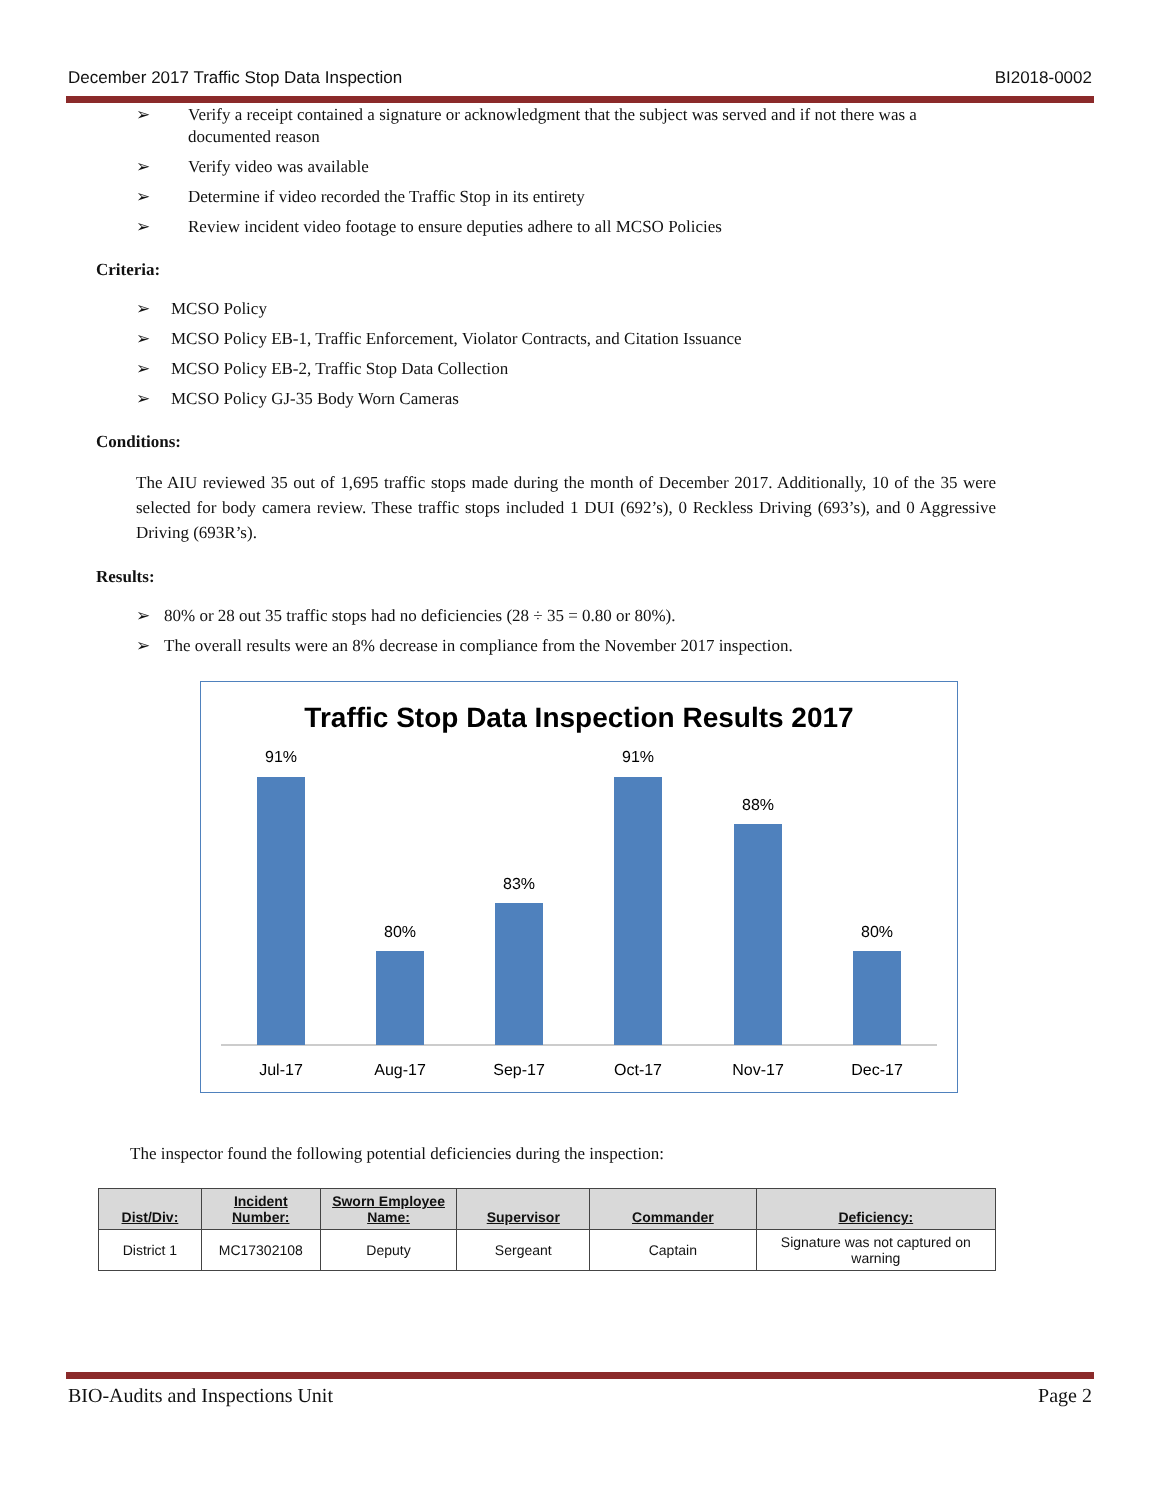December 2017 Traffic Stop Data Inspection BI2018-0002
➢ Verify a receipt contained a signature or acknowledgment that the subject was served and if not there was a documented reason
➢ Verify video was available
➢ Determine if video recorded the Traffic Stop in its entirety
➢ Review incident video footage to ensure deputies adhere to all MCSO Policies
Criteria:
➢ MCSO Policy
➢ MCSO Policy EB-1, Traffic Enforcement, Violator Contracts, and Citation Issuance
➢ MCSO Policy EB-2, Traffic Stop Data Collection
➢ MCSO Policy GJ-35 Body Worn Cameras
Conditions:
The AIU reviewed 35 out of 1,695 traffic stops made during the month of December 2017. Additionally, 10 of the 35 were selected for body camera review. These traffic stops included 1 DUI (692’s), 0 Reckless Driving (693’s), and 0 Aggressive Driving (693R’s).
Results:
➢ 80% or 28 out 35 traffic stops had no deficiencies (28 ÷ 35 = 0.80 or 80%).
➢ The overall results were an 8% decrease in compliance from the November 2017 inspection.
Traffic Stop Data Inspection Results 2017
91%
80%
83%
91%
88%
80%
Jul-17
Aug-17
Sep-17
Oct-17
Nov-17
Dec-17
The inspector found the following potential deficiencies during the inspection:
| Dist/Div: | Incident Number: | Sworn Employee Name: | Supervisor | Commander | Deficiency: |
| --- | --- | --- | --- | --- | --- |
| District 1 | MC17302108 | Deputy | Sergeant | Captain | Signature was not captured on warning |
BIO-Audits and Inspections Unit Page 2